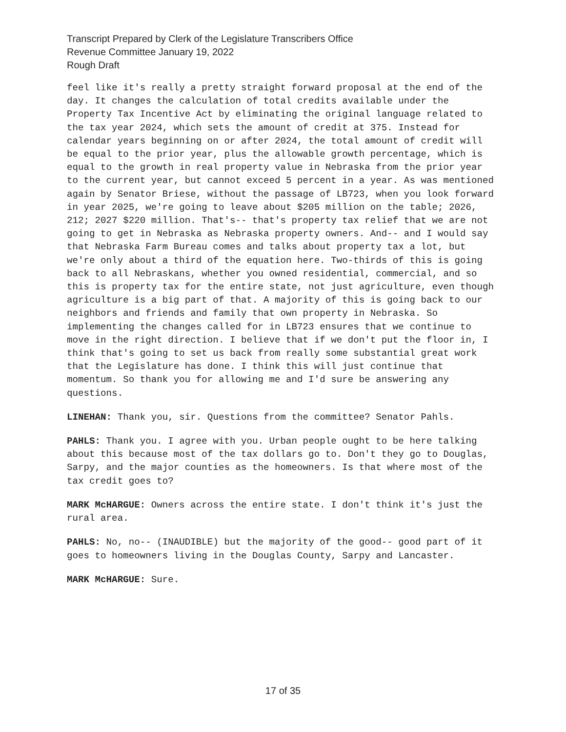Transcript Prepared by Clerk of the Legislature Transcribers Office
Revenue Committee January 19, 2022
Rough Draft
feel like it's really a pretty straight forward proposal at the end of the day. It changes the calculation of total credits available under the Property Tax Incentive Act by eliminating the original language related to the tax year 2024, which sets the amount of credit at 375. Instead for calendar years beginning on or after 2024, the total amount of credit will be equal to the prior year, plus the allowable growth percentage, which is equal to the growth in real property value in Nebraska from the prior year to the current year, but cannot exceed 5 percent in a year. As was mentioned again by Senator Briese, without the passage of LB723, when you look forward in year 2025, we're going to leave about $205 million on the table; 2026, 212; 2027 $220 million. That's-- that's property tax relief that we are not going to get in Nebraska as Nebraska property owners. And-- and I would say that Nebraska Farm Bureau comes and talks about property tax a lot, but we're only about a third of the equation here. Two-thirds of this is going back to all Nebraskans, whether you owned residential, commercial, and so this is property tax for the entire state, not just agriculture, even though agriculture is a big part of that. A majority of this is going back to our neighbors and friends and family that own property in Nebraska. So implementing the changes called for in LB723 ensures that we continue to move in the right direction. I believe that if we don't put the floor in, I think that's going to set us back from really some substantial great work that the Legislature has done. I think this will just continue that momentum. So thank you for allowing me and I'd sure be answering any questions.
LINEHAN: Thank you, sir. Questions from the committee? Senator Pahls.
PAHLS: Thank you. I agree with you. Urban people ought to be here talking about this because most of the tax dollars go to. Don't they go to Douglas, Sarpy, and the major counties as the homeowners. Is that where most of the tax credit goes to?
MARK McHARGUE: Owners across the entire state. I don't think it's just the rural area.
PAHLS: No, no-- (INAUDIBLE) but the majority of the good-- good part of it goes to homeowners living in the Douglas County, Sarpy and Lancaster.
MARK McHARGUE: Sure.
17 of 35